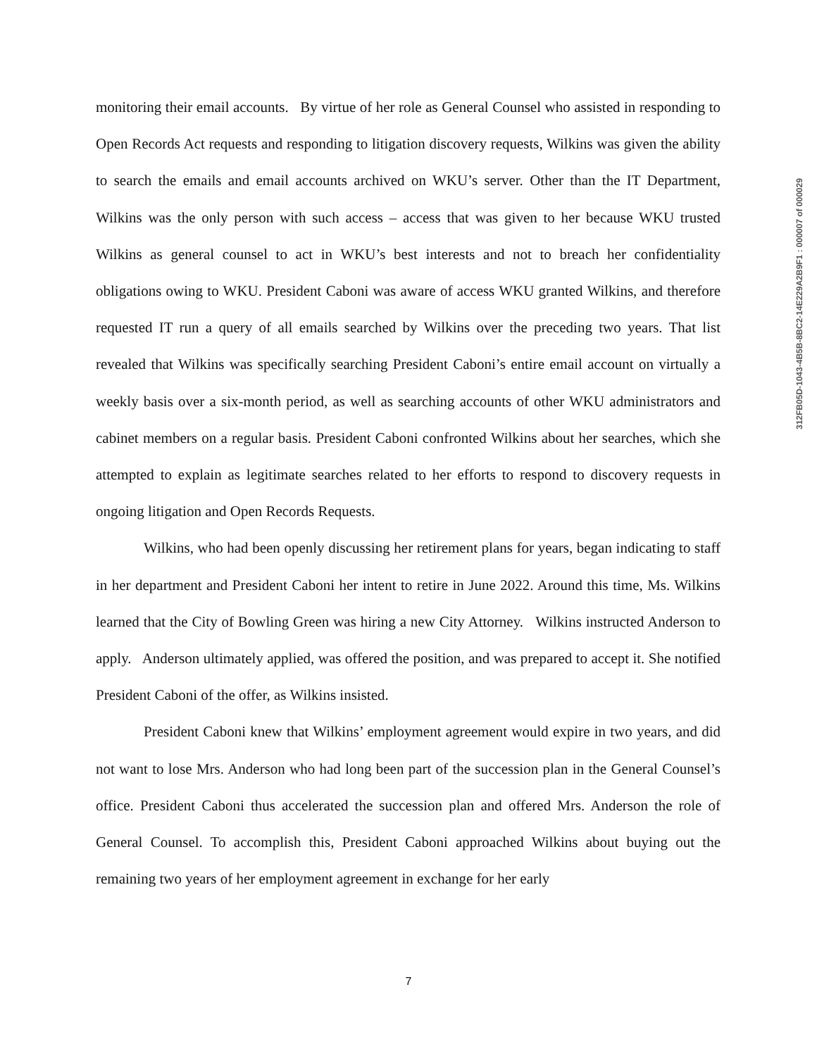monitoring their email accounts. By virtue of her role as General Counsel who assisted in responding to Open Records Act requests and responding to litigation discovery requests, Wilkins was given the ability to search the emails and email accounts archived on WKU’s server. Other than the IT Department, Wilkins was the only person with such access – access that was given to her because WKU trusted Wilkins as general counsel to act in WKU’s best interests and not to breach her confidentiality obligations owing to WKU. President Caboni was aware of access WKU granted Wilkins, and therefore requested IT run a query of all emails searched by Wilkins over the preceding two years. That list revealed that Wilkins was specifically searching President Caboni’s entire email account on virtually a weekly basis over a six-month period, as well as searching accounts of other WKU administrators and cabinet members on a regular basis. President Caboni confronted Wilkins about her searches, which she attempted to explain as legitimate searches related to her efforts to respond to discovery requests in ongoing litigation and Open Records Requests.
Wilkins, who had been openly discussing her retirement plans for years, began indicating to staff in her department and President Caboni her intent to retire in June 2022. Around this time, Ms. Wilkins learned that the City of Bowling Green was hiring a new City Attorney. Wilkins instructed Anderson to apply. Anderson ultimately applied, was offered the position, and was prepared to accept it. She notified President Caboni of the offer, as Wilkins insisted.
President Caboni knew that Wilkins’ employment agreement would expire in two years, and did not want to lose Mrs. Anderson who had long been part of the succession plan in the General Counsel’s office. President Caboni thus accelerated the succession plan and offered Mrs. Anderson the role of General Counsel. To accomplish this, President Caboni approached Wilkins about buying out the remaining two years of her employment agreement in exchange for her early
312FB05D-1043-4B5B-8BC2-14E229A2B9F1 : 000007 of 000029
7